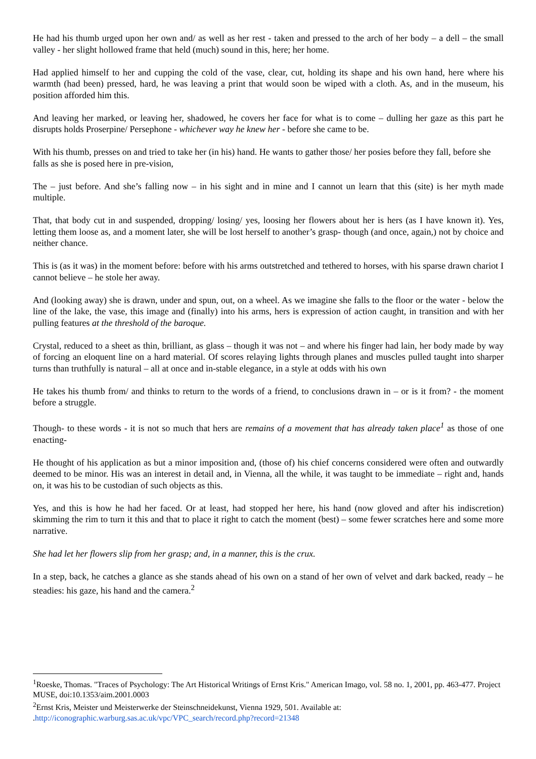He had his thumb urged upon her own and/ as well as her rest - taken and pressed to the arch of her body – a dell – the small valley - her slight hollowed frame that held (much) sound in this, here; her home.
Had applied himself to her and cupping the cold of the vase, clear, cut, holding its shape and his own hand, here where his warmth (had been) pressed, hard, he was leaving a print that would soon be wiped with a cloth. As, and in the museum, his position afforded him this.
And leaving her marked, or leaving her, shadowed, he covers her face for what is to come – dulling her gaze as this part he disrupts holds Proserpine/ Persephone - whichever way he knew her - before she came to be.
With his thumb, presses on and tried to take her (in his) hand. He wants to gather those/ her posies before they fall, before she falls as she is posed here in pre-vision,
The – just before. And she’s falling now – in his sight and in mine and I cannot un learn that this (site) is her myth made multiple.
That, that body cut in and suspended, dropping/ losing/ yes, loosing her flowers about her is hers (as I have known it). Yes, letting them loose as, and a moment later, she will be lost herself to another’s grasp- though (and once, again,) not by choice and neither chance.
This is (as it was) in the moment before: before with his arms outstretched and tethered to horses, with his sparse drawn chariot I cannot believe – he stole her away.
And (looking away) she is drawn, under and spun, out, on a wheel. As we imagine she falls to the floor or the water - below the line of the lake, the vase, this image and (finally) into his arms, hers is expression of action caught, in transition and with her pulling features at the threshold of the baroque.
Crystal, reduced to a sheet as thin, brilliant, as glass – though it was not – and where his finger had lain, her body made by way of forcing an eloquent line on a hard material. Of scores relaying lights through planes and muscles pulled taught into sharper turns than truthfully is natural – all at once and in-stable elegance, in a style at odds with his own
He takes his thumb from/ and thinks to return to the words of a friend, to conclusions drawn in – or is it from? - the moment before a struggle.
Though- to these words - it is not so much that hers are remains of a movement that has already taken place<sup>1</sup> as those of one enacting-
He thought of his application as but a minor imposition and, (those of) his chief concerns considered were often and outwardly deemed to be minor. His was an interest in detail and, in Vienna, all the while, it was taught to be immediate – right and, hands on, it was his to be custodian of such objects as this.
Yes, and this is how he had her faced. Or at least, had stopped her here, his hand (now gloved and after his indiscretion) skimming the rim to turn it this and that to place it right to catch the moment (best) – some fewer scratches here and some more narrative.
She had let her flowers slip from her grasp; and, in a manner, this is the crux.
In a step, back, he catches a glance as she stands ahead of his own on a stand of her own of velvet and dark backed, ready – he steadies: his gaze, his hand and the camera.<sup>2</sup>
<sup>1</sup> Roeske, Thomas. "Traces of Psychology: The Art Historical Writings of Ernst Kris." American Imago, vol. 58 no. 1, 2001, pp. 463-477. Project MUSE, doi:10.1353/aim.2001.0003
<sup>2</sup> Ernst Kris, Meister und Meisterwerke der Steinschneidekunst, Vienna 1929, 501. Available at: .http://iconographic.warburg.sas.ac.uk/vpc/VPC_search/record.php?record=21348